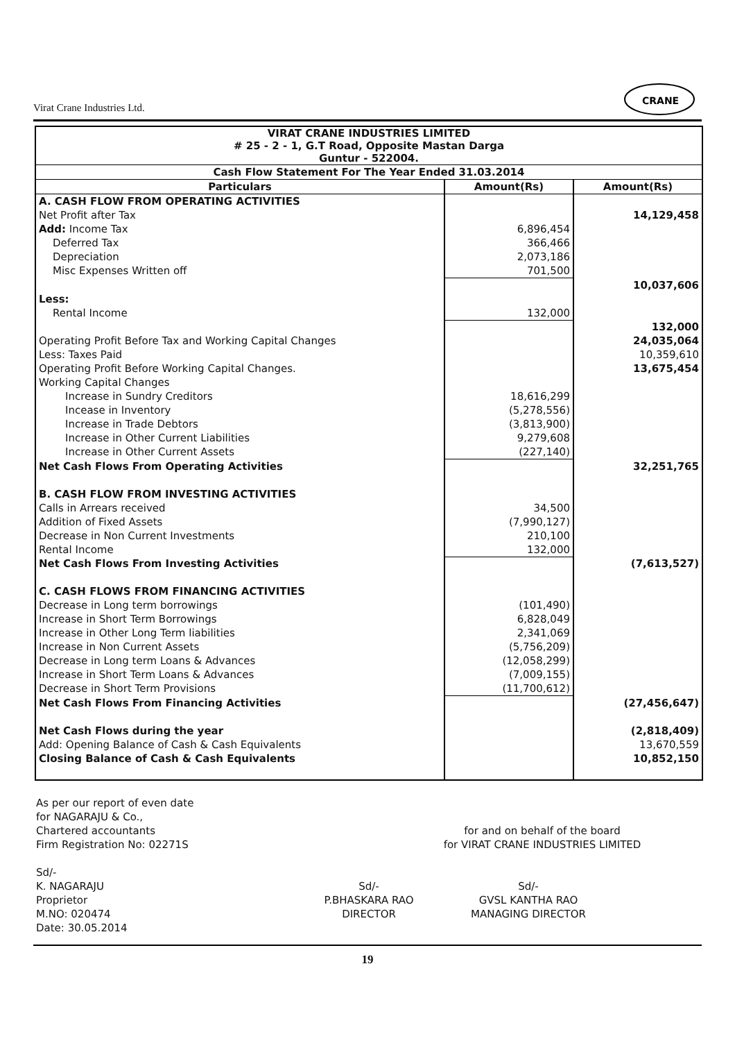Virat Crane Industries Ltd.
CRANE
| VIRAT CRANE INDUSTRIES LIMITED # 25 - 2 - 1, G.T Road, Opposite Mastan Darga Guntur - 522004. | | |
| Cash Flow Statement For The Year Ended 31.03.2014 | | |
| Particulars | Amount(Rs) | Amount(Rs) |
| A. CASH FLOW FROM OPERATING ACTIVITIES | | |
| Net Profit after Tax | | 14,129,458 |
| Add: Income Tax | 6,896,454 | |
| Deferred Tax | 366,466 | |
| Depreciation | 2,073,186 | |
| Misc Expenses Written off | 701,500 | |
| | | 10,037,606 |
| Less: | | |
| Rental Income | 132,000 | |
| | | 132,000 |
| Operating Profit Before Tax and Working Capital Changes | | 24,035,064 |
| Less: Taxes Paid | | 10,359,610 |
| Operating Profit Before Working Capital Changes. | | 13,675,454 |
| Working Capital Changes | | |
| Increase in Sundry Creditors | 18,616,299 | |
| Incease in Inventory | (5,278,556) | |
| Increase in Trade Debtors | (3,813,900) | |
| Increase in Other Current Liabilities | 9,279,608 | |
| Increase in Other Current Assets | (227,140) | |
| Net Cash Flows From Operating Activities | | 32,251,765 |
| B. CASH FLOW FROM INVESTING ACTIVITIES | | |
| Calls in Arrears received | 34,500 | |
| Addition of Fixed Assets | (7,990,127) | |
| Decrease in Non Current Investments | 210,100 | |
| Rental Income | 132,000 | |
| Net Cash Flows From Investing Activities | | (7,613,527) |
| C. CASH FLOWS FROM FINANCING ACTIVITIES | | |
| Decrease in Long term borrowings | (101,490) | |
| Increase in Short Term Borrowings | 6,828,049 | |
| Increase in Other Long Term liabilities | 2,341,069 | |
| Increase in Non Current Assets | (5,756,209) | |
| Decrease in Long term Loans & Advances | (12,058,299) | |
| Increase in Short Term Loans & Advances | (7,009,155) | |
| Decrease in Short Term Provisions | (11,700,612) | |
| Net Cash Flows From Financing Activities | | (27,456,647) |
| Net Cash Flows during the year | | (2,818,409) |
| Add: Opening Balance of Cash & Cash Equivalents | | 13,670,559 |
| Closing Balance of Cash & Cash Equivalents | | 10,852,150 |
As per our report of even date
for NAGARAJU & Co.,
Chartered accountants
Firm Registration No: 02271S
for and on behalf of the board
for VIRAT CRANE INDUSTRIES LIMITED
Sd/-
K. NAGARAJU
Proprietor
M.NO: 020474
Date: 30.05.2014
Sd/-
P.BHASKARA RAO
DIRECTOR
Sd/-
GVSL KANTHA RAO
MANAGING DIRECTOR
19